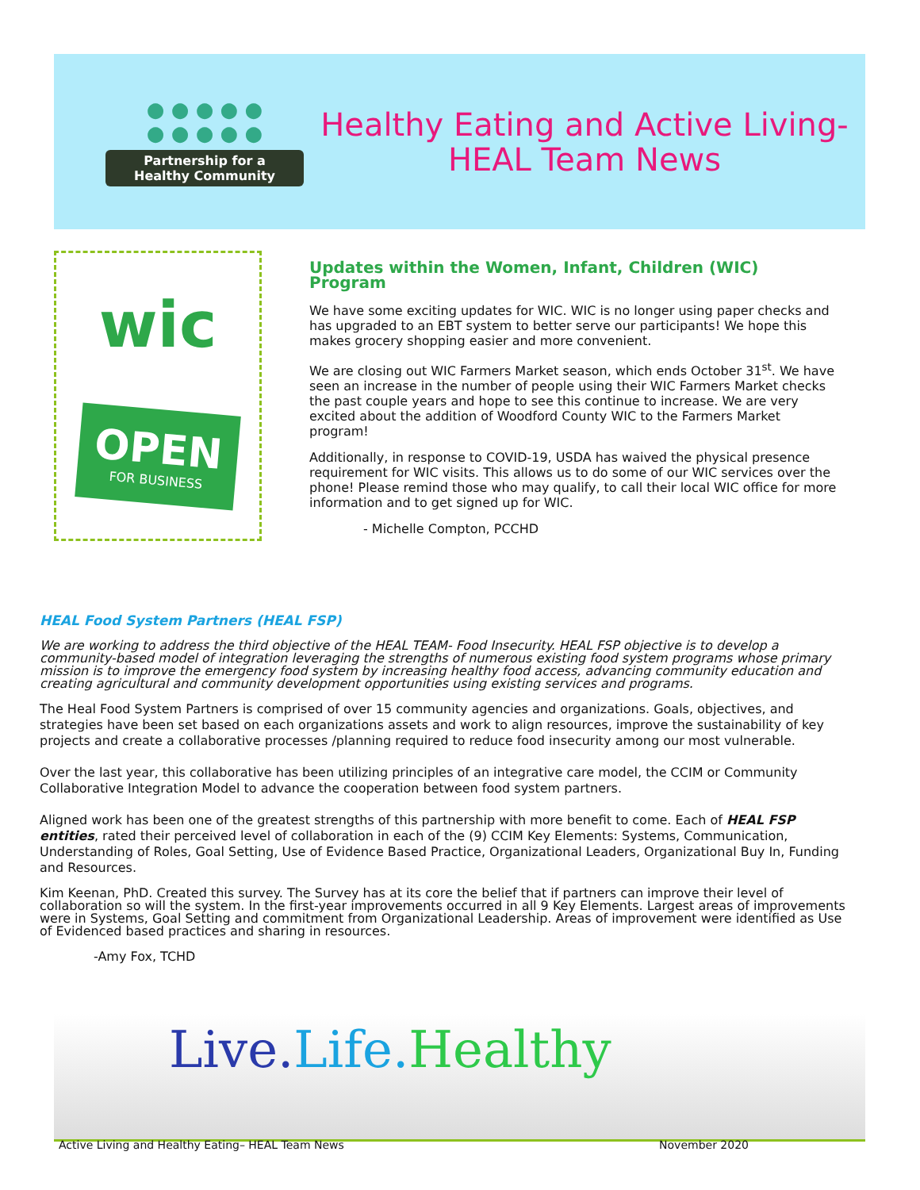● ● ● ● ●
● ● ● ● ●
Partnership for a
Healthy Community
Healthy Eating and Active Living-
HEAL Team News
wic
OPEN
FOR BUSINESS
Updates within the Women, Infant, Children (WIC) Program
We have some exciting updates for WIC. WIC is no longer using paper checks and has upgraded to an EBT system to better serve our participants! We hope this makes grocery shopping easier and more convenient.
We are closing out WIC Farmers Market season, which ends October 31<sup>st</sup>. We have seen an increase in the number of people using their WIC Farmers Market checks the past couple years and hope to see this continue to increase. We are very excited about the addition of Woodford County WIC to the Farmers Market program!
Additionally, in response to COVID-19, USDA has waived the physical presence requirement for WIC visits. This allows us to do some of our WIC services over the phone! Please remind those who may qualify, to call their local WIC office for more information and to get signed up for WIC.
- Michelle Compton, PCCHD
HEAL Food System Partners (HEAL FSP)
We are working to address the third objective of the HEAL TEAM- Food Insecurity. HEAL FSP objective is to develop a community-based model of integration leveraging the strengths of numerous existing food system programs whose primary mission is to improve the emergency food system by increasing healthy food access, advancing community education and creating agricultural and community development opportunities using existing services and programs.
The Heal Food System Partners is comprised of over 15 community agencies and organizations. Goals, objectives, and strategies have been set based on each organizations assets and work to align resources, improve the sustainability of key projects and create a collaborative processes /planning required to reduce food insecurity among our most vulnerable.
Over the last year, this collaborative has been utilizing principles of an integrative care model, the CCIM or Community Collaborative Integration Model to advance the cooperation between food system partners.
Aligned work has been one of the greatest strengths of this partnership with more benefit to come. Each of HEAL FSP entities, rated their perceived level of collaboration in each of the (9) CCIM Key Elements: Systems, Communication, Understanding of Roles, Goal Setting, Use of Evidence Based Practice, Organizational Leaders, Organizational Buy In, Funding and Resources.
Kim Keenan, PhD. Created this survey. The Survey has at its core the belief that if partners can improve their level of collaboration so will the system. In the first-year improvements occurred in all 9 Key Elements. Largest areas of improvements were in Systems, Goal Setting and commitment from Organizational Leadership. Areas of improvement were identified as Use of Evidenced based practices and sharing in resources.
-Amy Fox, TCHD
Live.Life. Healthy
Active Living and Healthy Eating– HEAL Team News November 2020